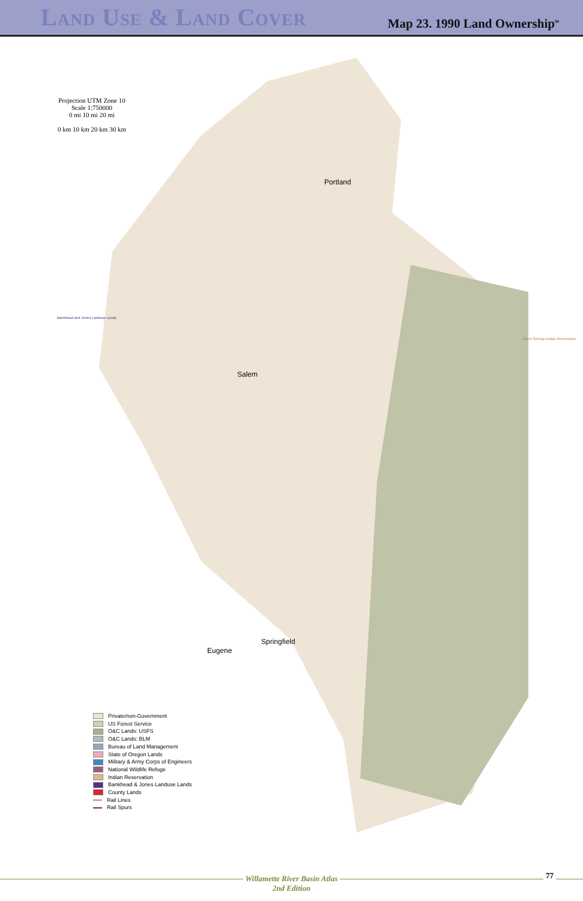Land Use & Land Cover
Map 23. 1990 Land Ownership<sup>90</sup>
Projection UTM Zone 10
Scale 1:750000
0 mi 10 mi 20 mi
0 km 10 km 20 km 30 km
Portland
Salem
Springfield
Eugene
Bankhead and Jones Landuse Lands
Warm Springs Indian Reservation
Private/non-Government
US Forest Service
O&C Lands: USFS
O&C Lands: BLM
Bureau of Land Management
State of Oregon Lands
Military & Army Corps of Engineers
National Wildlife Refuge
Indian Reservation
Bankhead & Jones Landuse Lands
County Lands
Rail Lines
Rail Spurs
Willamette River Basin Atlas
2nd Edition
77